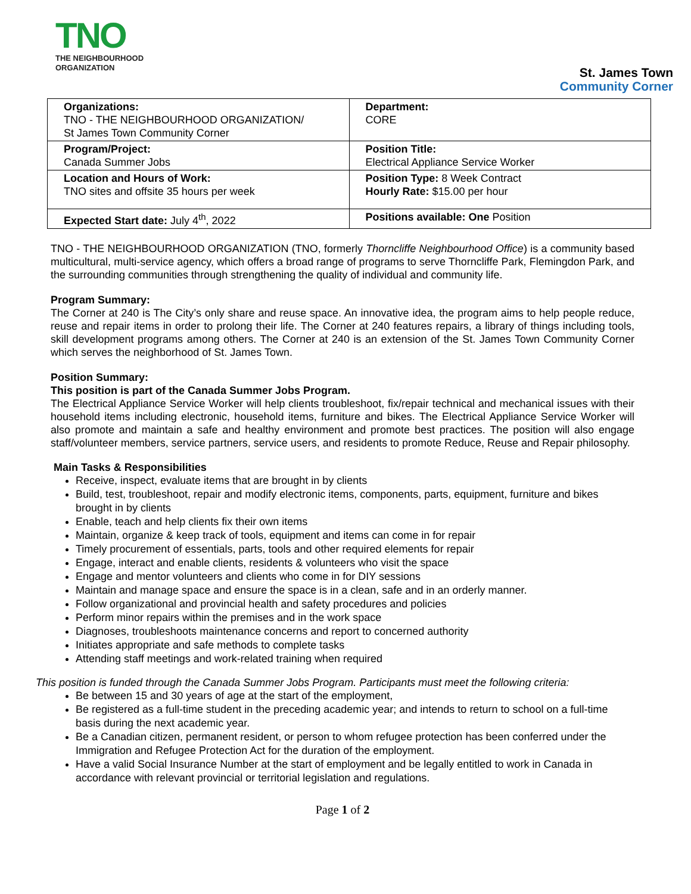TNO
THE NEIGHBOURHOOD
ORGANIZATION
St. James Town
Community Corner
| Organizations: TNO - THE NEIGHBOURHOOD ORGANIZATION/ St James Town Community Corner | Department: CORE |
| Program/Project: Canada Summer Jobs | Position Title: Electrical Appliance Service Worker |
| Location and Hours of Work: TNO sites and offsite 35 hours per week | Position Type: 8 Week Contract Hourly Rate: $15.00 per hour |
| Expected Start date: July 4<sup>th</sup>, 2022 | Positions available: One Position |
TNO - THE NEIGHBOURHOOD ORGANIZATION (TNO, formerly Thorncliffe Neighbourhood Office) is a community based multicultural, multi-service agency, which offers a broad range of programs to serve Thorncliffe Park, Flemingdon Park, and the surrounding communities through strengthening the quality of individual and community life.
Program Summary:
The Corner at 240 is The City’s only share and reuse space. An innovative idea, the program aims to help people reduce, reuse and repair items in order to prolong their life. The Corner at 240 features repairs, a library of things including tools, skill development programs among others. The Corner at 240 is an extension of the St. James Town Community Corner which serves the neighborhood of St. James Town.
Position Summary:
This position is part of the Canada Summer Jobs Program.
The Electrical Appliance Service Worker will help clients troubleshoot, fix/repair technical and mechanical issues with their household items including electronic, household items, furniture and bikes. The Electrical Appliance Service Worker will also promote and maintain a safe and healthy environment and promote best practices. The position will also engage staff/volunteer members, service partners, service users, and residents to promote Reduce, Reuse and Repair philosophy.
Main Tasks & Responsibilities
Receive, inspect, evaluate items that are brought in by clients
Build, test, troubleshoot, repair and modify electronic items, components, parts, equipment, furniture and bikes brought in by clients
Enable, teach and help clients fix their own items
Maintain, organize & keep track of tools, equipment and items can come in for repair
Timely procurement of essentials, parts, tools and other required elements for repair
Engage, interact and enable clients, residents & volunteers who visit the space
Engage and mentor volunteers and clients who come in for DIY sessions
Maintain and manage space and ensure the space is in a clean, safe and in an orderly manner.
Follow organizational and provincial health and safety procedures and policies
Perform minor repairs within the premises and in the work space
Diagnoses, troubleshoots maintenance concerns and report to concerned authority
Initiates appropriate and safe methods to complete tasks
Attending staff meetings and work-related training when required
This position is funded through the Canada Summer Jobs Program. Participants must meet the following criteria:
Be between 15 and 30 years of age at the start of the employment,
Be registered as a full-time student in the preceding academic year; and intends to return to school on a full-time basis during the next academic year.
Be a Canadian citizen, permanent resident, or person to whom refugee protection has been conferred under the Immigration and Refugee Protection Act for the duration of the employment.
Have a valid Social Insurance Number at the start of employment and be legally entitled to work in Canada in accordance with relevant provincial or territorial legislation and regulations.
Page 1 of 2